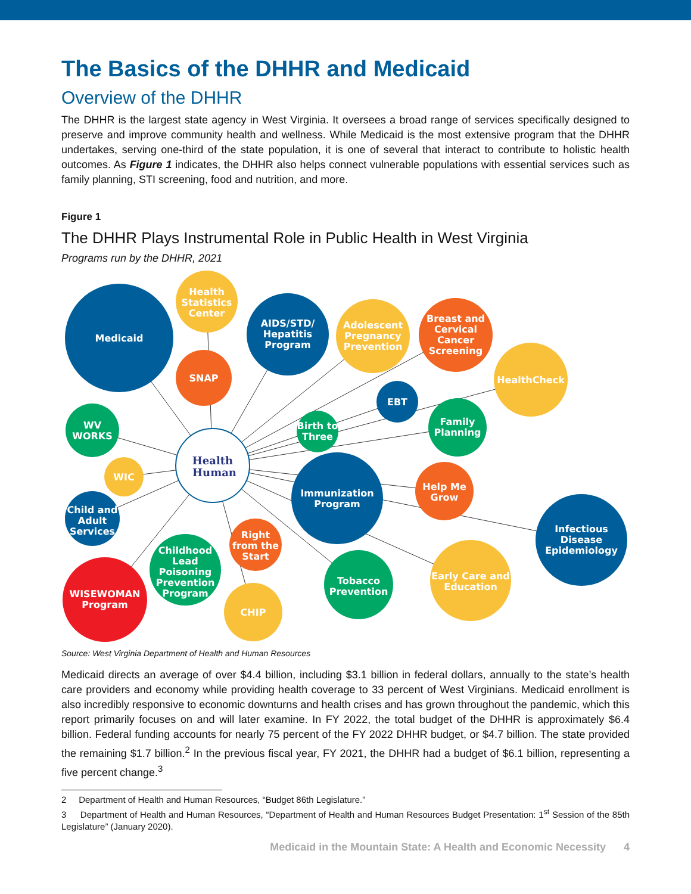The Basics of the DHHR and Medicaid
Overview of the DHHR
The DHHR is the largest state agency in West Virginia. It oversees a broad range of services specifically designed to preserve and improve community health and wellness. While Medicaid is the most extensive program that the DHHR undertakes, serving one-third of the state population, it is one of several that interact to contribute to holistic health outcomes. As Figure 1 indicates, the DHHR also helps connect vulnerable populations with essential services such as family planning, STI screening, food and nutrition, and more.
Figure 1
The DHHR Plays Instrumental Role in Public Health in West Virginia
Programs run by the DHHR, 2021
Medicaid
Health
Statistics
Center
SNAP
AIDS/STD/
Hepatitis
Program
Adolescent
Pregnancy
Prevention
Breast and
Cervical
Cancer
Screening
HealthCheck
EBT
Family
Planning
Birth to
Three
WV
WORKS
WIC
Child and
Adult
Services
Health
Human
Immunization
Program
Help Me
Grow
Infectious
Disease
Epidemiology
Right
from the
Start
Childhood
Lead
Poisoning
Prevention
Program
Early Care and
Education
Tobacco
Prevention
WISEWOMAN
Program
CHIP
Source: West Virginia Department of Health and Human Resources
Medicaid directs an average of over $4.4 billion, including $3.1 billion in federal dollars, annually to the state’s health care providers and economy while providing health coverage to 33 percent of West Virginians. Medicaid enrollment is also incredibly responsive to economic downturns and health crises and has grown throughout the pandemic, which this report primarily focuses on and will later examine. In FY 2022, the total budget of the DHHR is approximately $6.4 billion. Federal funding accounts for nearly 75 percent of the FY 2022 DHHR budget, or $4.7 billion. The state provided the remaining $1.7 billion.<sup>2</sup> In the previous fiscal year, FY 2021, the DHHR had a budget of $6.1 billion, representing a five percent change.<sup>3</sup>
2 Department of Health and Human Resources, “Budget 86th Legislature.”
3 Department of Health and Human Resources, “Department of Health and Human Resources Budget Presentation: 1<sup>st</sup> Session of the 85th Legislature” (January 2020).
Medicaid in the Mountain State: A Health and Economic Necessity 4